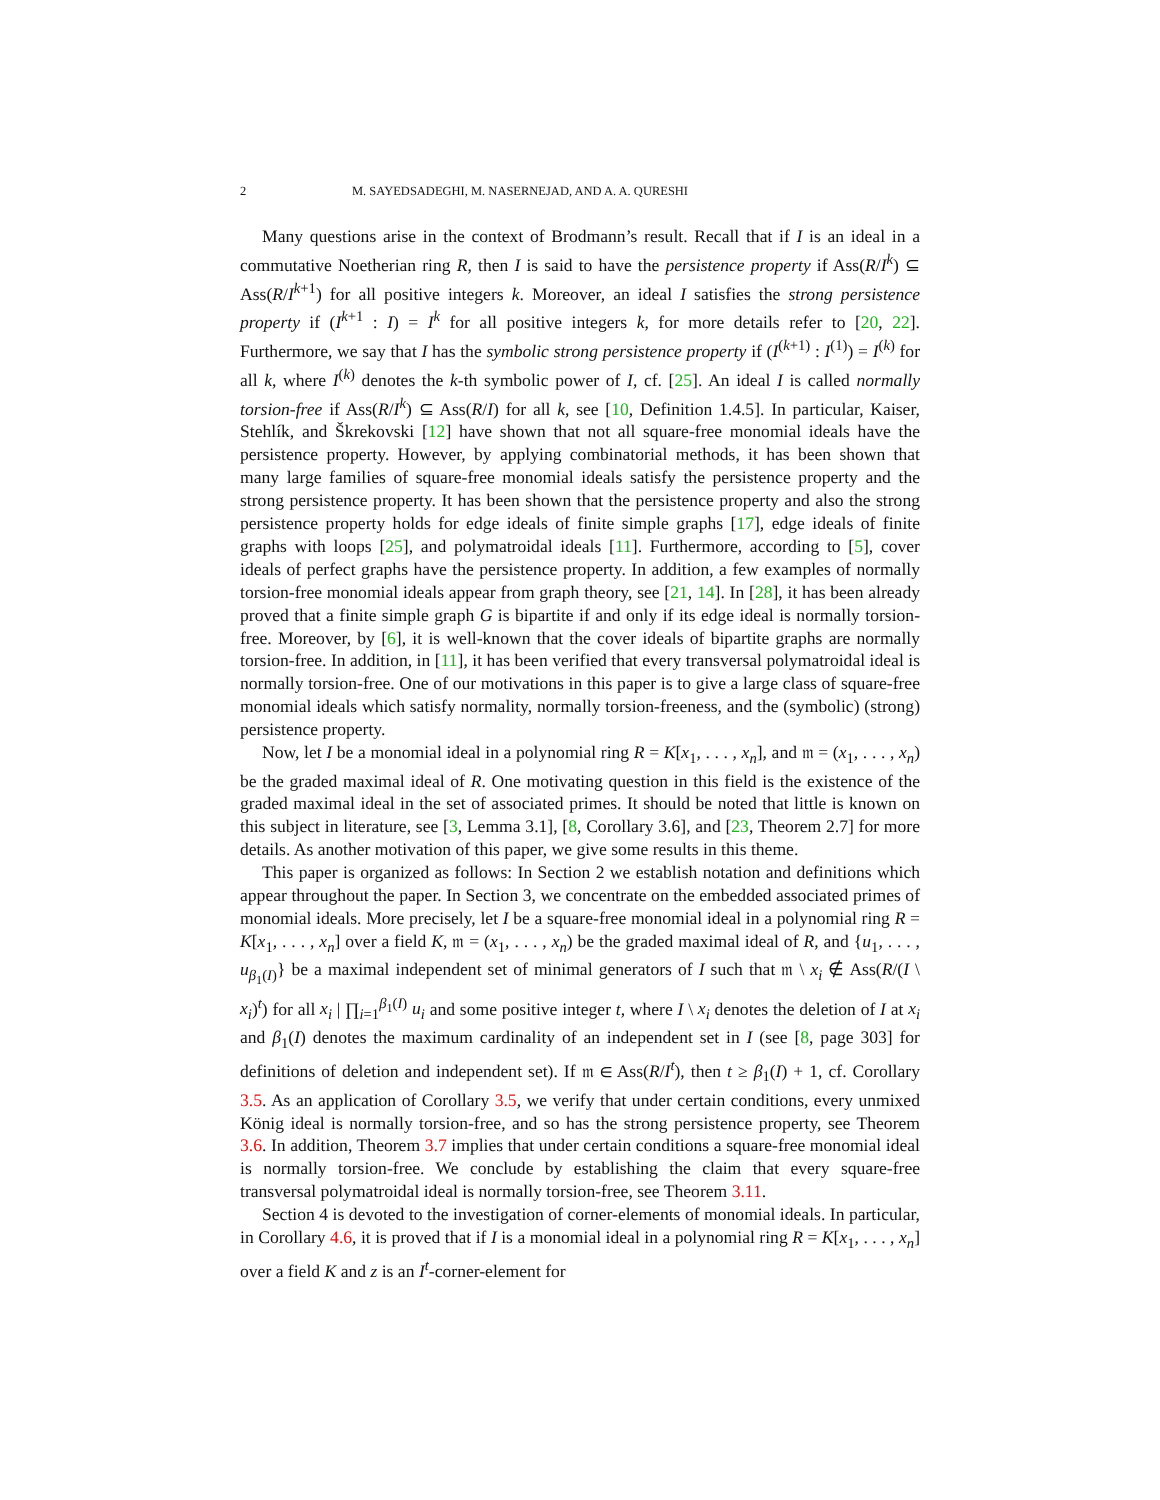2 M. SAYEDSADEGHI, M. NASERNEJAD, AND A. A. QURESHI
Many questions arise in the context of Brodmann’s result. Recall that if I is an ideal in a commutative Noetherian ring R, then I is said to have the persistence property if Ass(R/I<sup>k</sup>) ⊆ Ass(R/I<sup>k+1</sup>) for all positive integers k. Moreover, an ideal I satisfies the strong persistence property if (I<sup>k+1</sup> : I) = I<sup>k</sup> for all positive integers k, for more details refer to [20, 22]. Furthermore, we say that I has the symbolic strong persistence property if (I<sup>(k+1)</sup> : I<sup>(1)</sup>) = I<sup>(k)</sup> for all k, where I<sup>(k)</sup> denotes the k-th symbolic power of I, cf. [25]. An ideal I is called normally torsion-free if Ass(R/I<sup>k</sup>) ⊆ Ass(R/I) for all k, see [10, Definition 1.4.5]. In particular, Kaiser, Stehlík, and Škrekovski [12] have shown that not all square-free monomial ideals have the persistence property. However, by applying combinatorial methods, it has been shown that many large families of square-free monomial ideals satisfy the persistence property and the strong persistence property. It has been shown that the persistence property and also the strong persistence property holds for edge ideals of finite simple graphs [17], edge ideals of finite graphs with loops [25], and polymatroidal ideals [11]. Furthermore, according to [5], cover ideals of perfect graphs have the persistence property. In addition, a few examples of normally torsion-free monomial ideals appear from graph theory, see [21, 14]. In [28], it has been already proved that a finite simple graph G is bipartite if and only if its edge ideal is normally torsion-free. Moreover, by [6], it is well-known that the cover ideals of bipartite graphs are normally torsion-free. In addition, in [11], it has been verified that every transversal polymatroidal ideal is normally torsion-free. One of our motivations in this paper is to give a large class of square-free monomial ideals which satisfy normality, normally torsion-freeness, and the (symbolic) (strong) persistence property.
Now, let I be a monomial ideal in a polynomial ring R = K[x<sub>1</sub>, . . . , x<sub>n</sub>], and 𝔪 = (x<sub>1</sub>, . . . , x<sub>n</sub>) be the graded maximal ideal of R. One motivating question in this field is the existence of the graded maximal ideal in the set of associated primes. It should be noted that little is known on this subject in literature, see [3, Lemma 3.1], [8, Corollary 3.6], and [23, Theorem 2.7] for more details. As another motivation of this paper, we give some results in this theme.
This paper is organized as follows: In Section 2 we establish notation and definitions which appear throughout the paper. In Section 3, we concentrate on the embedded associated primes of monomial ideals. More precisely, let I be a square-free monomial ideal in a polynomial ring R = K[x<sub>1</sub>, . . . , x<sub>n</sub>] over a field K, 𝔪 = (x<sub>1</sub>, . . . , x<sub>n</sub>) be the graded maximal ideal of R, and {u<sub>1</sub>, . . . , u<sub>β<sub>1</sub>(I)</sub>} be a maximal independent set of minimal generators of I such that 𝔪 \ x<sub>i</sub> ∉ Ass(R/(I \ x<sub>i</sub>)<sup>t</sup>) for all x<sub>i</sub> | ∏<sub>i=1</sub><sup>β<sub>1</sub>(I)</sup> u<sub>i</sub> and some positive integer t, where I \ x<sub>i</sub> denotes the deletion of I at x<sub>i</sub> and β<sub>1</sub>(I) denotes the maximum cardinality of an independent set in I (see [8, page 303] for definitions of deletion and independent set). If 𝔪 ∈ Ass(R/I<sup>t</sup>), then t ≥ β<sub>1</sub>(I) + 1, cf. Corollary 3.5. As an application of Corollary 3.5, we verify that under certain conditions, every unmixed König ideal is normally torsion-free, and so has the strong persistence property, see Theorem 3.6. In addition, Theorem 3.7 implies that under certain conditions a square-free monomial ideal is normally torsion-free. We conclude by establishing the claim that every square-free transversal polymatroidal ideal is normally torsion-free, see Theorem 3.11.
Section 4 is devoted to the investigation of corner-elements of monomial ideals. In particular, in Corollary 4.6, it is proved that if I is a monomial ideal in a polynomial ring R = K[x<sub>1</sub>, . . . , x<sub>n</sub>] over a field K and z is an I<sup>t</sup>-corner-element for